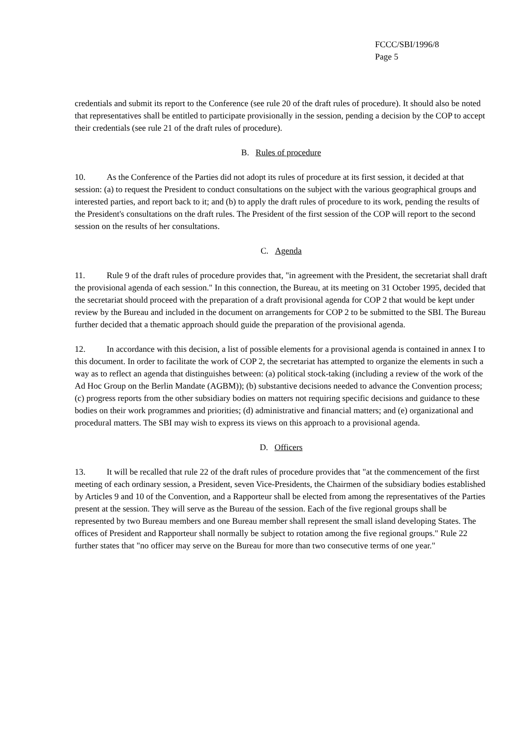FCCC/SBI/1996/8
Page 5
credentials and submit its report to the Conference (see rule 20 of the draft rules of procedure). It should also be noted that representatives shall be entitled to participate provisionally in the session, pending a decision by the COP to accept their credentials (see rule 21 of the draft rules of procedure).
B. Rules of procedure
10. As the Conference of the Parties did not adopt its rules of procedure at its first session, it decided at that session: (a) to request the President to conduct consultations on the subject with the various geographical groups and interested parties, and report back to it; and (b) to apply the draft rules of procedure to its work, pending the results of the President's consultations on the draft rules. The President of the first session of the COP will report to the second session on the results of her consultations.
C. Agenda
11. Rule 9 of the draft rules of procedure provides that, "in agreement with the President, the secretariat shall draft the provisional agenda of each session." In this connection, the Bureau, at its meeting on 31 October 1995, decided that the secretariat should proceed with the preparation of a draft provisional agenda for COP 2 that would be kept under review by the Bureau and included in the document on arrangements for COP 2 to be submitted to the SBI. The Bureau further decided that a thematic approach should guide the preparation of the provisional agenda.
12. In accordance with this decision, a list of possible elements for a provisional agenda is contained in annex I to this document. In order to facilitate the work of COP 2, the secretariat has attempted to organize the elements in such a way as to reflect an agenda that distinguishes between: (a) political stock-taking (including a review of the work of the Ad Hoc Group on the Berlin Mandate (AGBM)); (b) substantive decisions needed to advance the Convention process; (c) progress reports from the other subsidiary bodies on matters not requiring specific decisions and guidance to these bodies on their work programmes and priorities; (d) administrative and financial matters; and (e) organizational and procedural matters. The SBI may wish to express its views on this approach to a provisional agenda.
D. Officers
13. It will be recalled that rule 22 of the draft rules of procedure provides that "at the commencement of the first meeting of each ordinary session, a President, seven Vice-Presidents, the Chairmen of the subsidiary bodies established by Articles 9 and 10 of the Convention, and a Rapporteur shall be elected from among the representatives of the Parties present at the session. They will serve as the Bureau of the session. Each of the five regional groups shall be represented by two Bureau members and one Bureau member shall represent the small island developing States. The offices of President and Rapporteur shall normally be subject to rotation among the five regional groups." Rule 22 further states that "no officer may serve on the Bureau for more than two consecutive terms of one year."